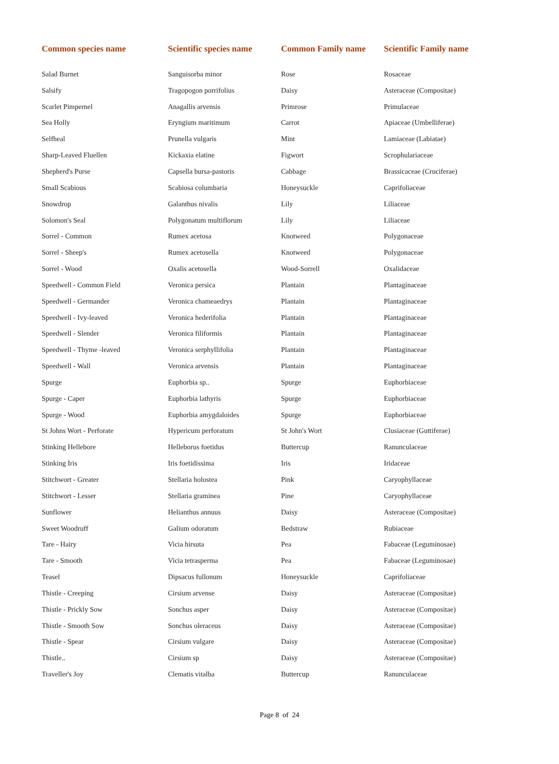| Common species name | Scientific species name | Common Family name | Scientific Family name |
| --- | --- | --- | --- |
| Salad Burnet | Sanguisorba minor | Rose | Rosaceae |
| Salsify | Tragopogon porrifolius | Daisy | Asteraceae (Compositae) |
| Scarlet Pimpernel | Anagallis arvensis | Primrose | Primulaceae |
| Sea Holly | Eryngium maritimum | Carrot | Apiaceae (Umbelliferae) |
| Selfheal | Prunella vulgaris | Mint | Lamiaceae (Labiatae) |
| Sharp-Leaved Fluellen | Kickaxia elatine | Figwort | Scrophulariaceae |
| Shepherd's Purse | Capsella bursa-pastoris | Cabbage | Brassicaceae (Cruciferae) |
| Small Scabious | Scabiosa columbaria | Honeysuckle | Caprifoliaceae |
| Snowdrop | Galanthus nivalis | Lily | Liliaceae |
| Solomon's Seal | Polygonatum multiflorum | Lily | Liliaceae |
| Sorrel - Common | Rumex acetosa | Knotweed | Polygonaceae |
| Sorrel - Sheep's | Rumex acetosella | Knotweed | Polygonaceae |
| Sorrel - Wood | Oxalis acetosella | Wood-Sorrell | Oxalidaceae |
| Speedwell - Common Field | Veronica persica | Plantain | Plantaginaceae |
| Speedwell - Germander | Veronica chameaedrys | Plantain | Plantaginaceae |
| Speedwell - Ivy-leaved | Veronica hederifolia | Plantain | Plantaginaceae |
| Speedwell - Slender | Veronica filiformis | Plantain | Plantaginaceae |
| Speedwell - Thyme -leaved | Veronica serphyllifolia | Plantain | Plantaginaceae |
| Speedwell - Wall | Veronica arvensis | Plantain | Plantaginaceae |
| Spurge | Euphorbia sp.. | Spurge | Euphorbiaceae |
| Spurge - Caper | Euphorbia lathyris | Spurge | Euphorbiaceae |
| Spurge - Wood | Euphorbia amygdaloides | Spurge | Euphorbiaceae |
| St Johns Wort - Perforate | Hypericum perforatum | St John's Wort | Clusiaceae (Guttiferae) |
| Stinking Hellebore | Helleborus foetidus | Buttercup | Ranunculaceae |
| Stinking Iris | Iris foetidissima | Iris | Iridaceae |
| Stitchwort - Greater | Stellaria holostea | Pink | Caryophyllaceae |
| Stitchwort - Lesser | Stellaria graminea | Pine | Caryophyllaceae |
| Sunflower | Helianthus annuus | Daisy | Asteraceae (Compositae) |
| Sweet Woodruff | Galium odoratum | Bedstraw | Rubiaceae |
| Tare - Hairy | Vicia hirsuta | Pea | Fabaceae (Leguminosae) |
| Tare - Smooth | Vicia tetrasperma | Pea | Fabaceae (Leguminosae) |
| Teasel | Dipsacus fullonum | Honeysuckle | Caprifoliaceae |
| Thistle - Creeping | Cirsium arvense | Daisy | Asteraceae (Compositae) |
| Thistle - Prickly Sow | Sonchus asper | Daisy | Asteraceae (Compositae) |
| Thistle - Smooth Sow | Sonchus oleraceus | Daisy | Asteraceae (Compositae) |
| Thistle - Spear | Cirsium vulgare | Daisy | Asteraceae (Compositae) |
| Thistle.. | Cirsium sp | Daisy | Asteraceae (Compositae) |
| Traveller's Joy | Clematis vitalba | Buttercup | Ranunculaceae |
Page 8 of 24